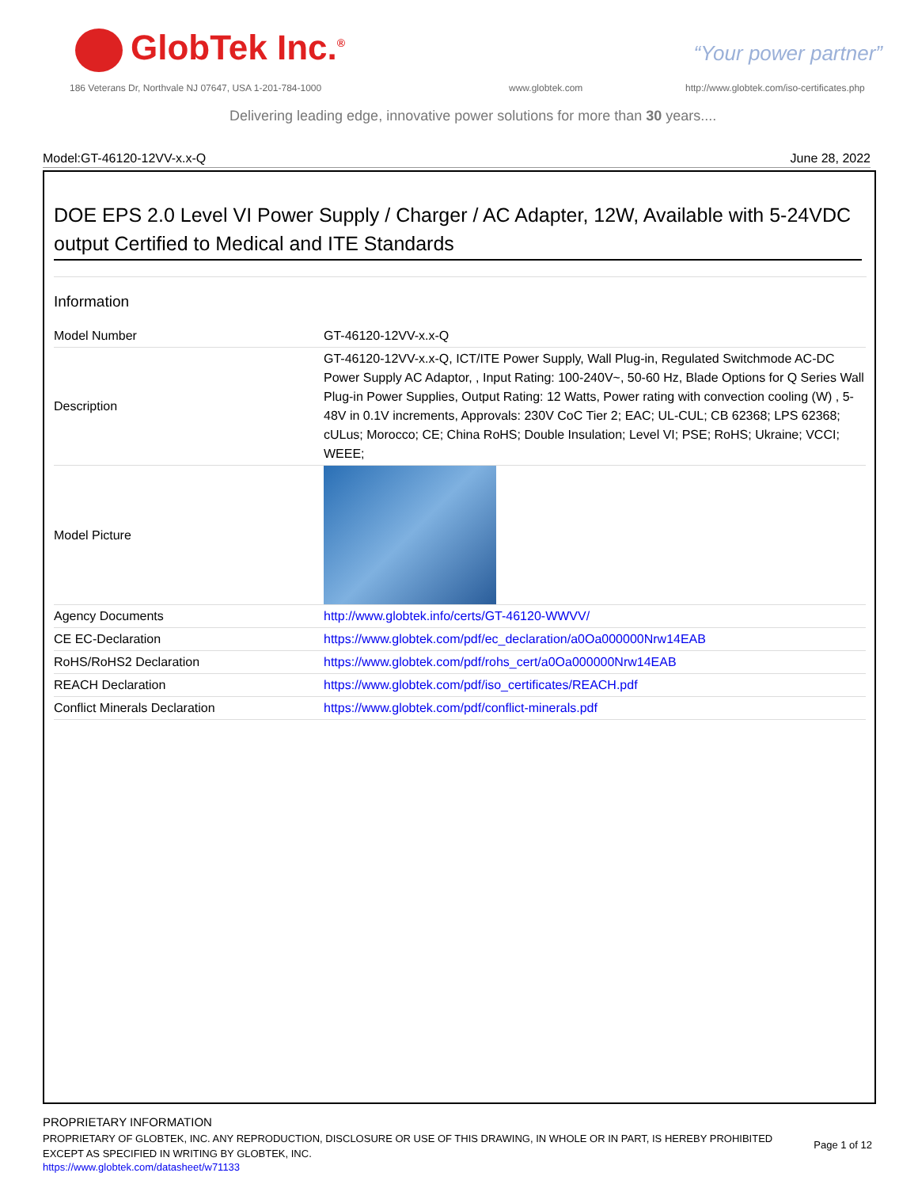GlobTek Inc.<sup>®</sup> “Your power partner”
186 Veterans Dr, Northvale NJ 07647, USA 1-201-784-1000
www.globtek.com
http://www.globtek.com/iso-certificates.php
Delivering leading edge, innovative power solutions for more than 30 years....
Model:GT-46120-12VV-x.x-Q June 28, 2022
DOE EPS 2.0 Level VI Power Supply / Charger / AC Adapter, 12W, Available with 5-24VDC output Certified to Medical and ITE Standards
Information
| Model Number | GT-46120-12VV-x.x-Q |
| Description | GT-46120-12VV-x.x-Q, ICT/ITE Power Supply, Wall Plug-in, Regulated Switchmode AC-DC Power Supply AC Adaptor, , Input Rating: 100-240V~, 50-60 Hz, Blade Options for Q Series Wall Plug-in Power Supplies, Output Rating: 12 Watts, Power rating with convection cooling (W) , 5-48V in 0.1V increments, Approvals: 230V CoC Tier 2; EAC; UL-CUL; CB 62368; LPS 62368; cULus; Morocco; CE; China RoHS; Double Insulation; Level VI; PSE; RoHS; Ukraine; VCCI; WEEE; |
| Model Picture | |
| Agency Documents | http://www.globtek.info/certs/GT-46120-WWVV/ |
| CE EC-Declaration | https://www.globtek.com/pdf/ec_declaration/a0Oa000000Nrw14EAB |
| RoHS/RoHS2 Declaration | https://www.globtek.com/pdf/rohs_cert/a0Oa000000Nrw14EAB |
| REACH Declaration | https://www.globtek.com/pdf/iso_certificates/REACH.pdf |
| Conflict Minerals Declaration | https://www.globtek.com/pdf/conflict-minerals.pdf |
PROPRIETARY INFORMATION
PROPRIETARY OF GLOBTEK, INC. ANY REPRODUCTION, DISCLOSURE OR USE OF THIS DRAWING, IN WHOLE OR IN PART, IS HEREBY PROHIBITED EXCEPT AS SPECIFIED IN WRITING BY GLOBTEK, INC.
https://www.globtek.com/datasheet/w71133
Page 1 of 12